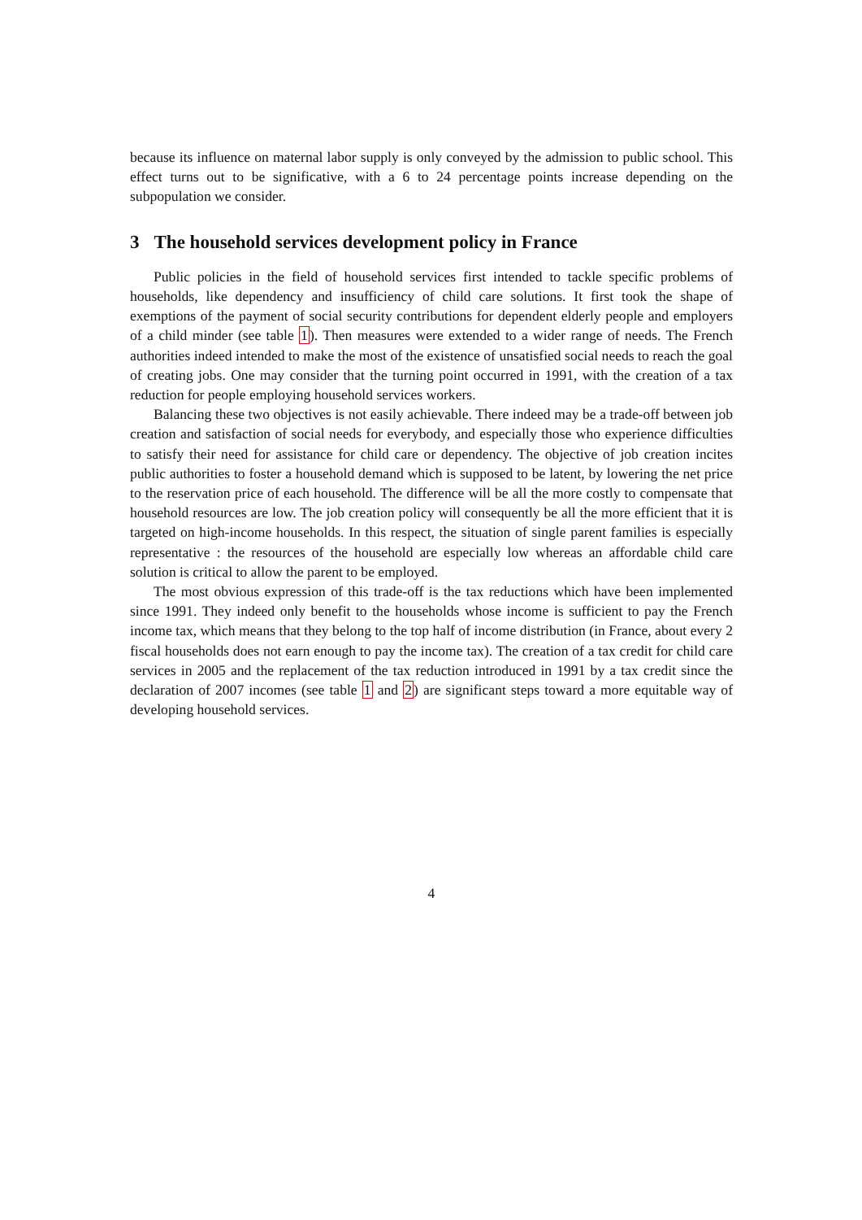because its influence on maternal labor supply is only conveyed by the admission to public school. This effect turns out to be significative, with a 6 to 24 percentage points increase depending on the subpopulation we consider.
3 The household services development policy in France
Public policies in the field of household services first intended to tackle specific problems of households, like dependency and insufficiency of child care solutions. It first took the shape of exemptions of the payment of social security contributions for dependent elderly people and employers of a child minder (see table 1). Then measures were extended to a wider range of needs. The French authorities indeed intended to make the most of the existence of unsatisfied social needs to reach the goal of creating jobs. One may consider that the turning point occurred in 1991, with the creation of a tax reduction for people employing household services workers.
Balancing these two objectives is not easily achievable. There indeed may be a trade-off between job creation and satisfaction of social needs for everybody, and especially those who experience difficulties to satisfy their need for assistance for child care or dependency. The objective of job creation incites public authorities to foster a household demand which is supposed to be latent, by lowering the net price to the reservation price of each household. The difference will be all the more costly to compensate that household resources are low. The job creation policy will consequently be all the more efficient that it is targeted on high-income households. In this respect, the situation of single parent families is especially representative : the resources of the household are especially low whereas an affordable child care solution is critical to allow the parent to be employed.
The most obvious expression of this trade-off is the tax reductions which have been implemented since 1991. They indeed only benefit to the households whose income is sufficient to pay the French income tax, which means that they belong to the top half of income distribution (in France, about every 2 fiscal households does not earn enough to pay the income tax). The creation of a tax credit for child care services in 2005 and the replacement of the tax reduction introduced in 1991 by a tax credit since the declaration of 2007 incomes (see table 1 and 2) are significant steps toward a more equitable way of developing household services.
4